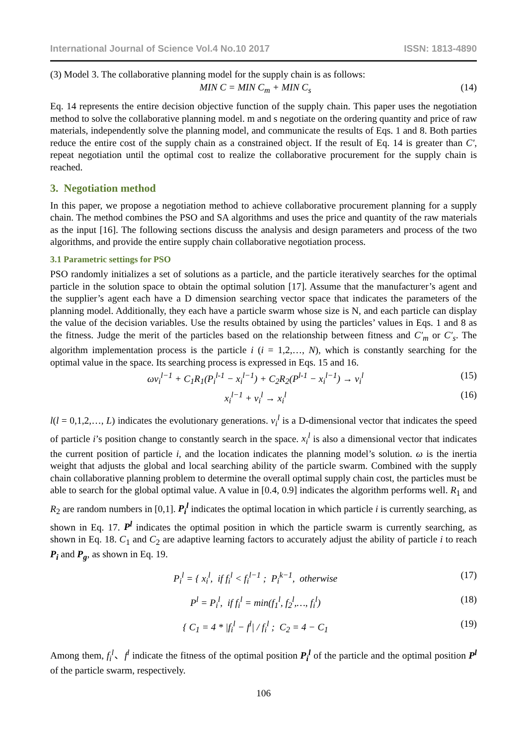International Journal of Science Vol.4 No.10 2017 ISSN: 1813-4890
(3) Model 3. The collaborative planning model for the supply chain is as follows:
MIN C = MIN C<sub>m</sub> + MIN C<sub>s</sub> (14)
Eq. 14 represents the entire decision objective function of the supply chain. This paper uses the negotiation method to solve the collaborative planning model. m and s negotiate on the ordering quantity and price of raw materials, independently solve the planning model, and communicate the results of Eqs. 1 and 8. Both parties reduce the entire cost of the supply chain as a constrained object. If the result of Eq. 14 is greater than C', repeat negotiation until the optimal cost to realize the collaborative procurement for the supply chain is reached.
3. Negotiation method
In this paper, we propose a negotiation method to achieve collaborative procurement planning for a supply chain. The method combines the PSO and SA algorithms and uses the price and quantity of the raw materials as the input [16]. The following sections discuss the analysis and design parameters and process of the two algorithms, and provide the entire supply chain collaborative negotiation process.
3.1 Parametric settings for PSO
PSO randomly initializes a set of solutions as a particle, and the particle iteratively searches for the optimal particle in the solution space to obtain the optimal solution [17]. Assume that the manufacturer’s agent and the supplier’s agent each have a D dimension searching vector space that indicates the parameters of the planning model. Additionally, they each have a particle swarm whose size is N, and each particle can display the value of the decision variables. Use the results obtained by using the particles’ values in Eqs. 1 and 8 as the fitness. Judge the merit of the particles based on the relationship between fitness and C'<sub>m</sub> or C'<sub>s</sub>. The algorithm implementation process is the particle i (i = 1,2,…, N), which is constantly searching for the optimal value in the space. Its searching process is expressed in Eqs. 15 and 16.
ωv<sub>i</sub><sup>l−1</sup> + C<sub>1</sub>R<sub>1</sub>(P<sub>i</sub><sup>l-1</sup> − x<sub>i</sub><sup>l−1</sup>) + C<sub>2</sub>R<sub>2</sub>(P<sup>l-1</sup> − x<sub>i</sub><sup>l−1</sup>) → v<sub>i</sub><sup>l</sup> (15)
x<sub>i</sub><sup>l−1</sup> + v<sub>i</sub><sup>l</sup> → x<sub>i</sub><sup>l</sup> (16)
l(l = 0,1,2,…, L) indicates the evolutionary generations. v<sub>i</sub><sup>l</sup> is a D-dimensional vector that indicates the speed of particle i’s position change to constantly search in the space. x<sub>i</sub><sup>l</sup> is also a dimensional vector that indicates the current position of particle i, and the location indicates the planning model’s solution. ω is the inertia weight that adjusts the global and local searching ability of the particle swarm. Combined with the supply chain collaborative planning problem to determine the overall optimal supply chain cost, the particles must be able to search for the global optimal value. A value in [0.4, 0.9] indicates the algorithm performs well. R<sub>1</sub> and R<sub>2</sub> are random numbers in [0,1]. P<sub>i</sub><sup>l</sup> indicates the optimal location in which particle i is currently searching, as shown in Eq. 17. P<sup>l</sup> indicates the optimal position in which the particle swarm is currently searching, as shown in Eq. 18. C<sub>1</sub> and C<sub>2</sub> are adaptive learning factors to accurately adjust the ability of particle i to reach P<sub>i</sub> and P<sub>g</sub>, as shown in Eq. 19.
P<sub>i</sub><sup>l</sup> = { x<sub>i</sub><sup>l</sup>, if f<sub>i</sub><sup>l</sup> < f<sub>i</sub><sup>l−1</sup> ; P<sub>i</sub><sup>k−1</sup>, otherwise (17)
P<sup>l</sup> = P<sub>i</sub><sup>l</sup>, if f<sub>i</sub><sup>l</sup> = min(f<sub>1</sub><sup>l</sup>, f<sub>2</sub><sup>l</sup>,…, f<sub>i</sub><sup>l</sup>) (18)
{ C<sub>1</sub> = 4 * |f<sub>i</sub><sup>l</sup> − f<sup>l</sup>| / f<sub>i</sub><sup>l</sup> ; C<sub>2</sub> = 4 − C<sub>1</sub> (19)
Among them, f<sub>i</sub><sup>l</sup>、f<sup>l</sup> indicate the fitness of the optimal position P<sub>i</sub><sup>l</sup> of the particle and the optimal position P<sup>l</sup> of the particle swarm, respectively.
106